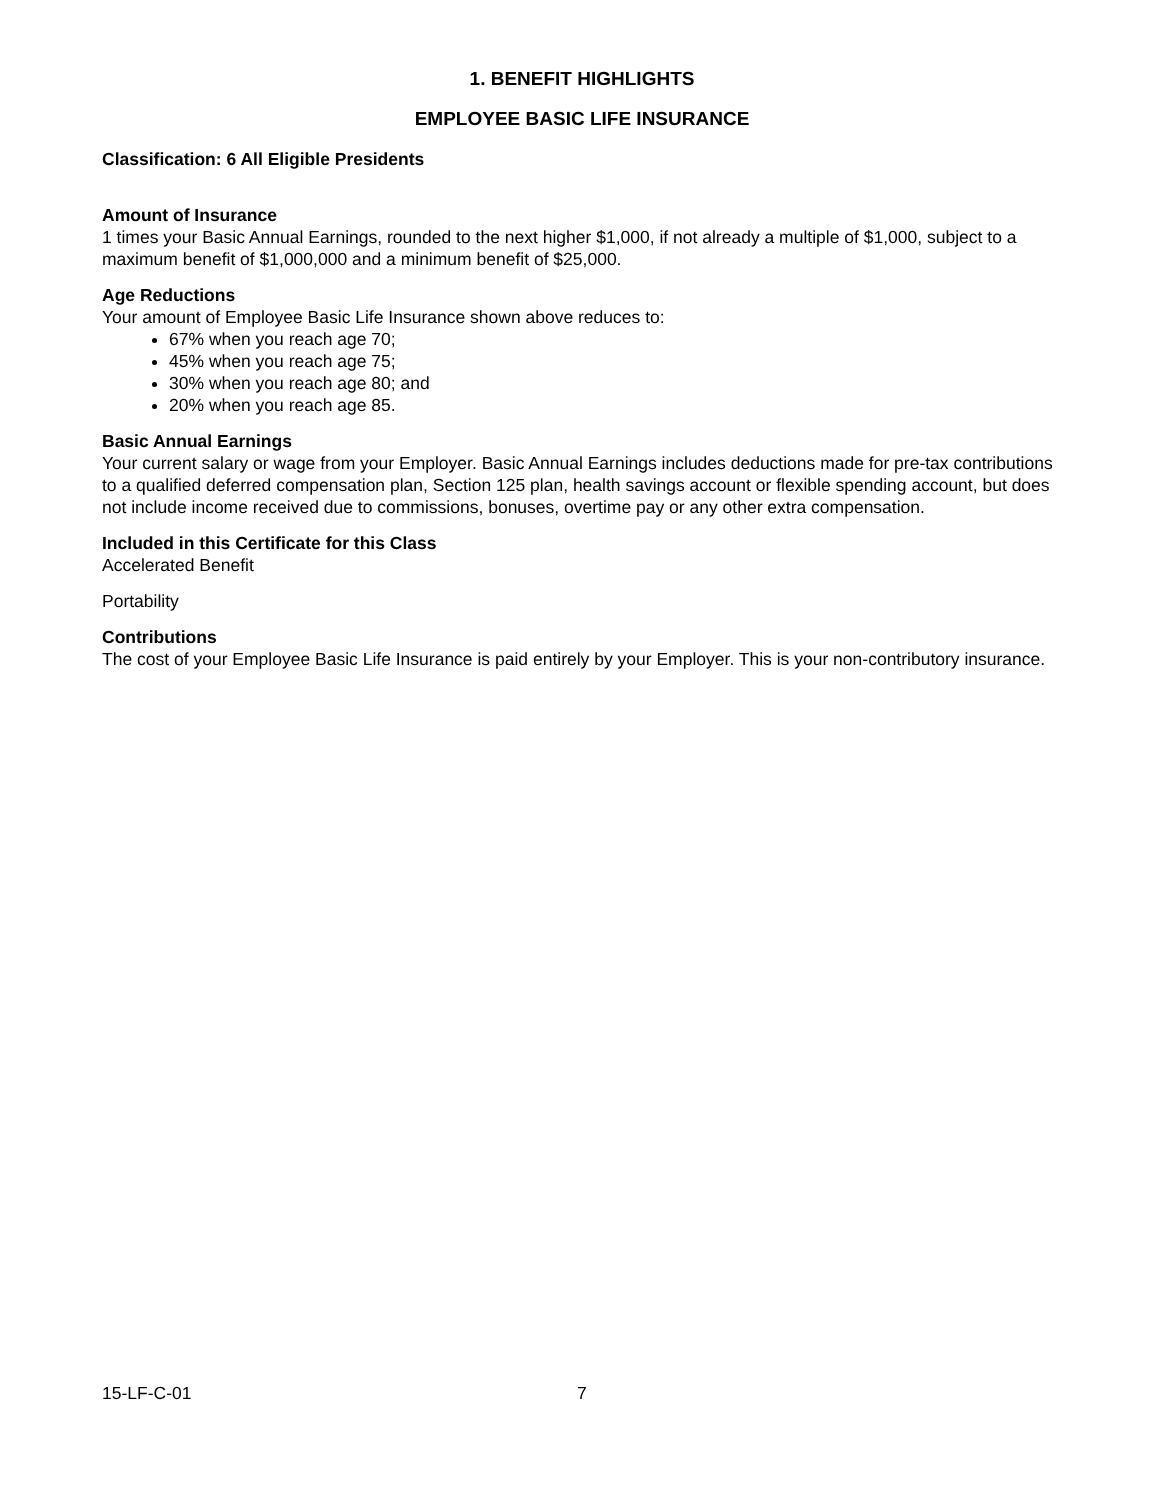1. BENEFIT HIGHLIGHTS
EMPLOYEE BASIC LIFE INSURANCE
Classification: 6 All Eligible Presidents
Amount of Insurance
1 times your Basic Annual Earnings, rounded to the next higher $1,000, if not already a multiple of $1,000, subject to a maximum benefit of $1,000,000 and a minimum benefit of $25,000.
Age Reductions
Your amount of Employee Basic Life Insurance shown above reduces to:
67% when you reach age 70;
45% when you reach age 75;
30% when you reach age 80; and
20% when you reach age 85.
Basic Annual Earnings
Your current salary or wage from your Employer. Basic Annual Earnings includes deductions made for pre-tax contributions to a qualified deferred compensation plan, Section 125 plan, health savings account or flexible spending account, but does not include income received due to commissions, bonuses, overtime pay or any other extra compensation.
Included in this Certificate for this Class
Accelerated Benefit
Portability
Contributions
The cost of your Employee Basic Life Insurance is paid entirely by your Employer. This is your non-contributory insurance.
15-LF-C-01 7